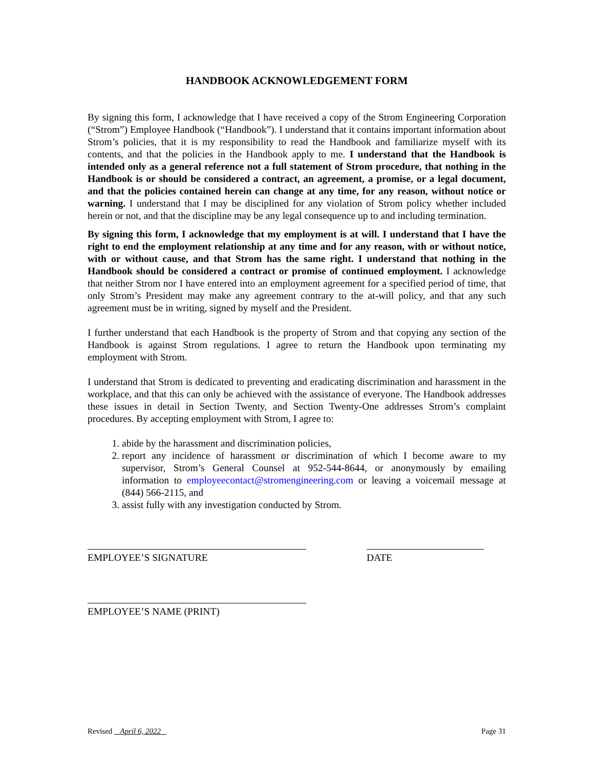HANDBOOK ACKNOWLEDGEMENT FORM
By signing this form, I acknowledge that I have received a copy of the Strom Engineering Corporation (“Strom”) Employee Handbook (“Handbook”). I understand that it contains important information about Strom’s policies, that it is my responsibility to read the Handbook and familiarize myself with its contents, and that the policies in the Handbook apply to me. I understand that the Handbook is intended only as a general reference not a full statement of Strom procedure, that nothing in the Handbook is or should be considered a contract, an agreement, a promise, or a legal document, and that the policies contained herein can change at any time, for any reason, without notice or warning. I understand that I may be disciplined for any violation of Strom policy whether included herein or not, and that the discipline may be any legal consequence up to and including termination.
By signing this form, I acknowledge that my employment is at will. I understand that I have the right to end the employment relationship at any time and for any reason, with or without notice, with or without cause, and that Strom has the same right. I understand that nothing in the Handbook should be considered a contract or promise of continued employment. I acknowledge that neither Strom nor I have entered into an employment agreement for a specified period of time, that only Strom’s President may make any agreement contrary to the at-will policy, and that any such agreement must be in writing, signed by myself and the President.
I further understand that each Handbook is the property of Strom and that copying any section of the Handbook is against Strom regulations. I agree to return the Handbook upon terminating my employment with Strom.
I understand that Strom is dedicated to preventing and eradicating discrimination and harassment in the workplace, and that this can only be achieved with the assistance of everyone. The Handbook addresses these issues in detail in Section Twenty, and Section Twenty-One addresses Strom’s complaint procedures. By accepting employment with Strom, I agree to:
1. abide by the harassment and discrimination policies,
2. report any incidence of harassment or discrimination of which I become aware to my supervisor, Strom’s General Counsel at 952-544-8644, or anonymously by emailing information to employeecontact@stromengineering.com or leaving a voicemail message at (844) 566-2115, and
3. assist fully with any investigation conducted by Strom.
EMPLOYEE’S SIGNATURE DATE
EMPLOYEE’S NAME (PRINT)
Revised April 6, 2022 Page 31